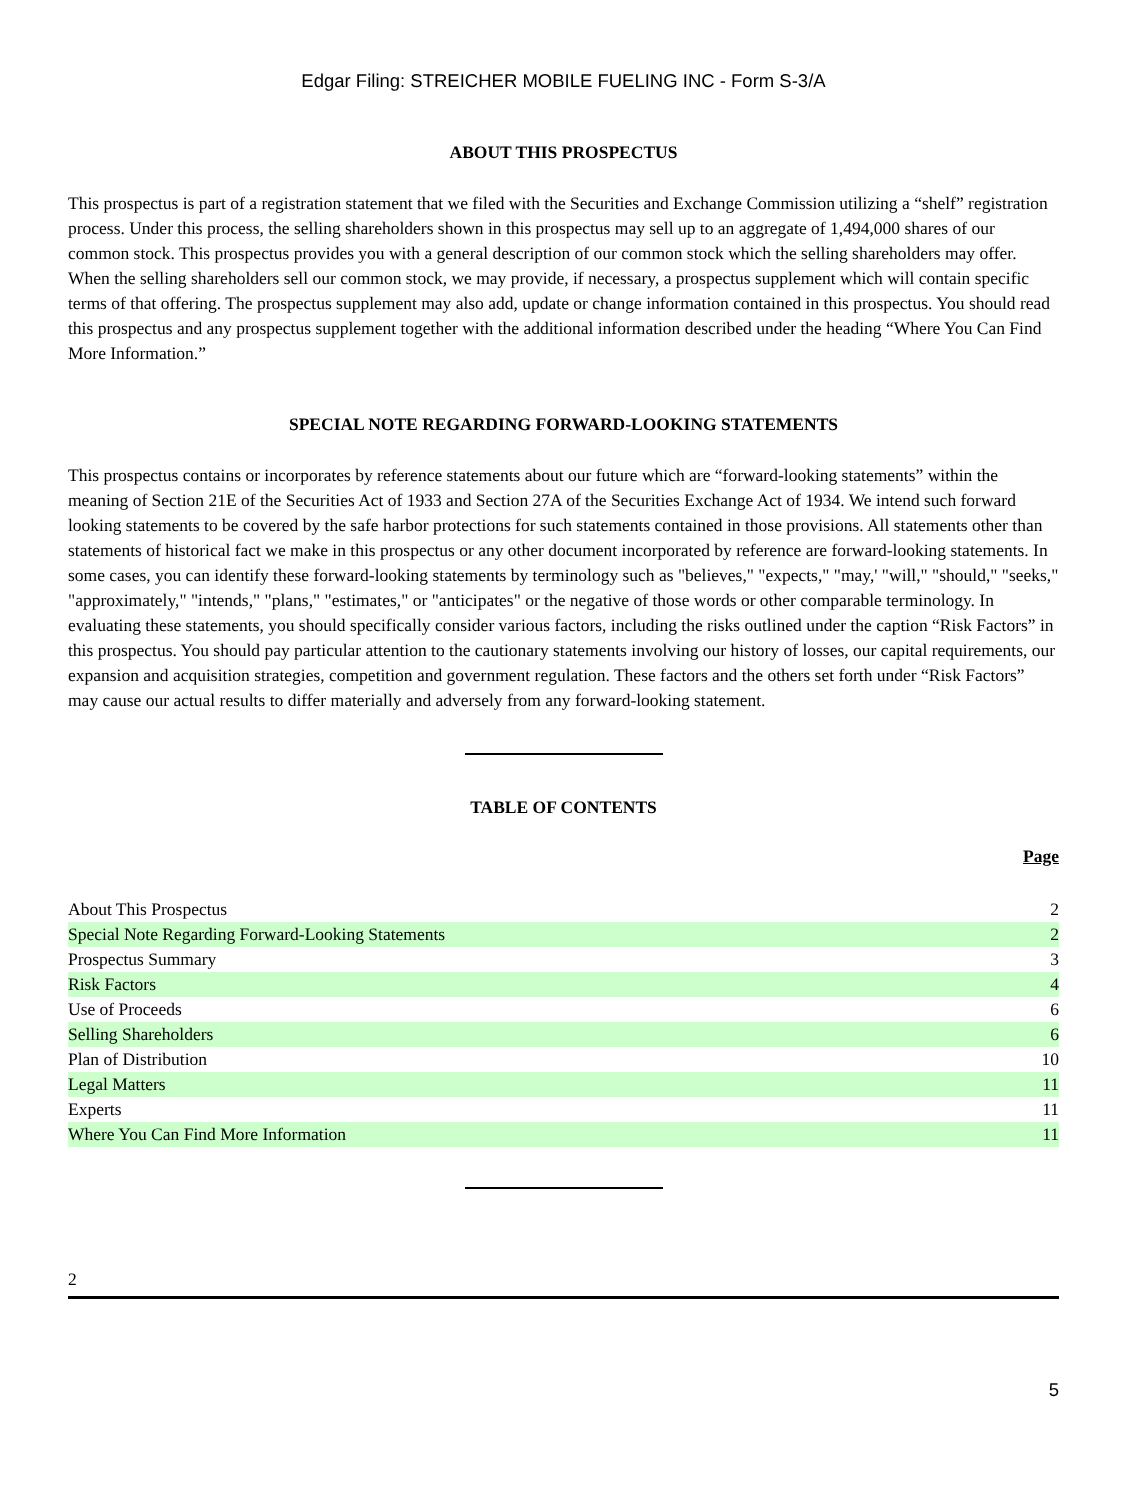Edgar Filing: STREICHER MOBILE FUELING INC - Form S-3/A
ABOUT THIS PROSPECTUS
This prospectus is part of a registration statement that we filed with the Securities and Exchange Commission utilizing a “shelf” registration process. Under this process, the selling shareholders shown in this prospectus may sell up to an aggregate of 1,494,000 shares of our common stock. This prospectus provides you with a general description of our common stock which the selling shareholders may offer. When the selling shareholders sell our common stock, we may provide, if necessary, a prospectus supplement which will contain specific terms of that offering. The prospectus supplement may also add, update or change information contained in this prospectus. You should read this prospectus and any prospectus supplement together with the additional information described under the heading “Where You Can Find More Information.”
SPECIAL NOTE REGARDING FORWARD-LOOKING STATEMENTS
This prospectus contains or incorporates by reference statements about our future which are “forward-looking statements” within the meaning of Section 21E of the Securities Act of 1933 and Section 27A of the Securities Exchange Act of 1934. We intend such forward looking statements to be covered by the safe harbor protections for such statements contained in those provisions. All statements other than statements of historical fact we make in this prospectus or any other document incorporated by reference are forward-looking statements. In some cases, you can identify these forward-looking statements by terminology such as "believes," "expects," "may,' "will," "should," "seeks," "approximately," "intends," "plans," "estimates," or "anticipates" or the negative of those words or other comparable terminology. In evaluating these statements, you should specifically consider various factors, including the risks outlined under the caption “Risk Factors” in this prospectus. You should pay particular attention to the cautionary statements involving our history of losses, our capital requirements, our expansion and acquisition strategies, competition and government regulation. These factors and the others set forth under “Risk Factors” may cause our actual results to differ materially and adversely from any forward-looking statement.
TABLE OF CONTENTS
Page
| About This Prospectus | 2 |
| Special Note Regarding Forward-Looking Statements | 2 |
| Prospectus Summary | 3 |
| Risk Factors | 4 |
| Use of Proceeds | 6 |
| Selling Shareholders | 6 |
| Plan of Distribution | 10 |
| Legal Matters | 11 |
| Experts | 11 |
| Where You Can Find More Information | 11 |
2
5